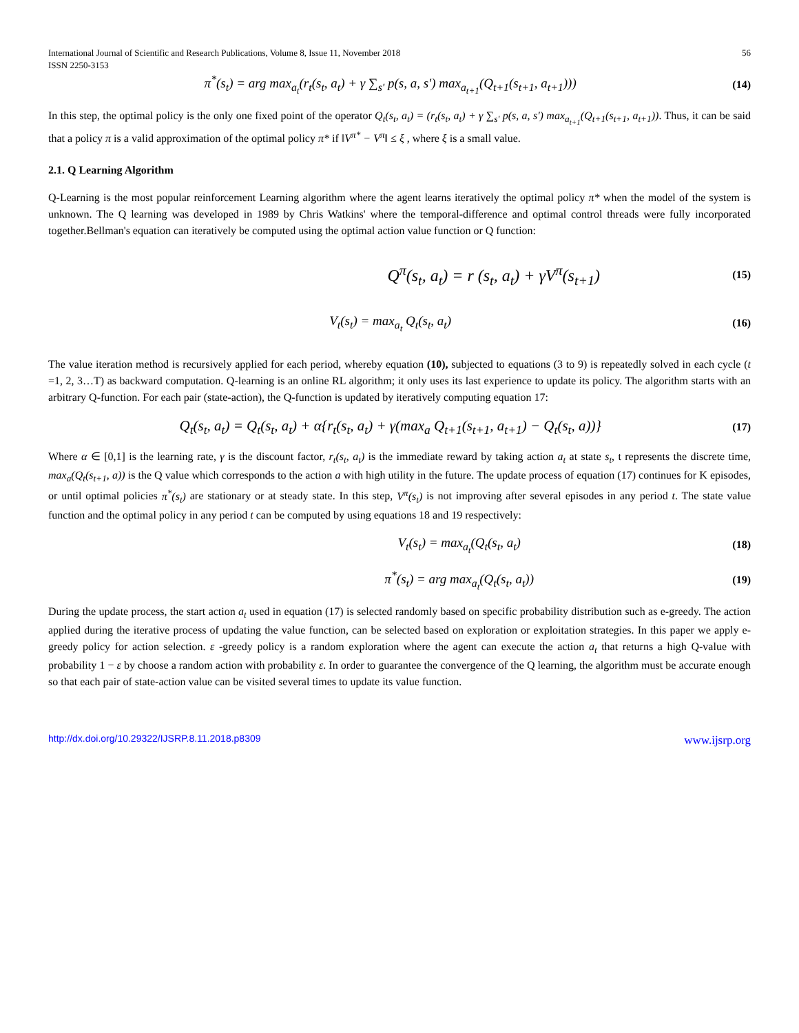International Journal of Scientific and Research Publications, Volume 8, Issue 11, November 2018
ISSN 2250-3153 56
π<sup>*</sup>(s<sub>t</sub>) = arg max<sub>a<sub>t</sub></sub>(r<sub>t</sub>(s<sub>t</sub>, a<sub>t</sub>) + γ ∑<sub>s'</sub> p(s, a, s') max<sub>a<sub>t+1</sub></sub>(Q<sub>t+1</sub>(s<sub>t+1</sub>, a<sub>t+1</sub>))) (14)
In this step, the optimal policy is the only one fixed point of the operator Q<sub>t</sub>(s<sub>t</sub>, a<sub>t</sub>) = (r<sub>t</sub>(s<sub>t</sub>, a<sub>t</sub>) + γ ∑<sub>s'</sub> p(s, a, s') max<sub>a<sub>t+1</sub></sub>(Q<sub>t+1</sub>(s<sub>t+1</sub>, a<sub>t+1</sub>)). Thus, it can be said that a policy π is a valid approximation of the optimal policy π* if ‖V<sup>π*</sup> − V<sup>π</sup>‖ ≤ ξ , where ξ is a small value.
2.1. Q Learning Algorithm
Q-Learning is the most popular reinforcement Learning algorithm where the agent learns iteratively the optimal policy π* when the model of the system is unknown. The Q learning was developed in 1989 by Chris Watkins' where the temporal-difference and optimal control threads were fully incorporated together.Bellman's equation can iteratively be computed using the optimal action value function or Q function:
Q<sup>π</sup>(s<sub>t</sub>, a<sub>t</sub>) = r (s<sub>t</sub>, a<sub>t</sub>) + γV<sup>π</sup>(s<sub>t+1</sub>) (15)
V<sub>t</sub>(s<sub>t</sub>) = max<sub>a<sub>t</sub></sub> Q<sub>t</sub>(s<sub>t</sub>, a<sub>t</sub>) (16)
The value iteration method is recursively applied for each period, whereby equation (10), subjected to equations (3 to 9) is repeatedly solved in each cycle (t =1, 2, 3…T) as backward computation. Q-learning is an online RL algorithm; it only uses its last experience to update its policy. The algorithm starts with an arbitrary Q-function. For each pair (state-action), the Q-function is updated by iteratively computing equation 17:
Q<sub>t</sub>(s<sub>t</sub>, a<sub>t</sub>) = Q<sub>t</sub>(s<sub>t</sub>, a<sub>t</sub>) + α{r<sub>t</sub>(s<sub>t</sub>, a<sub>t</sub>) + γ(max<sub>a</sub> Q<sub>t+1</sub>(s<sub>t+1</sub>, a<sub>t+1</sub>) − Q<sub>t</sub>(s<sub>t</sub>, a))} (17)
Where α ∈ [0,1] is the learning rate, γ is the discount factor, r<sub>t</sub>(s<sub>t</sub>, a<sub>t</sub>) is the immediate reward by taking action a<sub>t</sub> at state s<sub>t</sub>, t represents the discrete time, max<sub>a</sub>(Q<sub>t</sub>(s<sub>t+1</sub>, a)) is the Q value which corresponds to the action a with high utility in the future. The update process of equation (17) continues for K episodes, or until optimal policies π<sup>*</sup>(s<sub>t</sub>) are stationary or at steady state. In this step, V<sup>π</sup>(s<sub>t</sub>) is not improving after several episodes in any period t. The state value function and the optimal policy in any period t can be computed by using equations 18 and 19 respectively:
V<sub>t</sub>(s<sub>t</sub>) = max<sub>a<sub>t</sub></sub>(Q<sub>t</sub>(s<sub>t</sub>, a<sub>t</sub>) (18)
π<sup>*</sup>(s<sub>t</sub>) = arg max<sub>a<sub>t</sub></sub>(Q<sub>t</sub>(s<sub>t</sub>, a<sub>t</sub>)) (19)
During the update process, the start action a<sub>t</sub> used in equation (17) is selected randomly based on specific probability distribution such as e-greedy. The action applied during the iterative process of updating the value function, can be selected based on exploration or exploitation strategies. In this paper we apply e-greedy policy for action selection. ε -greedy policy is a random exploration where the agent can execute the action a<sub>t</sub> that returns a high Q-value with probability 1 − ε by choose a random action with probability ε. In order to guarantee the convergence of the Q learning, the algorithm must be accurate enough so that each pair of state-action value can be visited several times to update its value function.
http://dx.doi.org/10.29322/IJSRP.8.11.2018.p8309 www.ijsrp.org